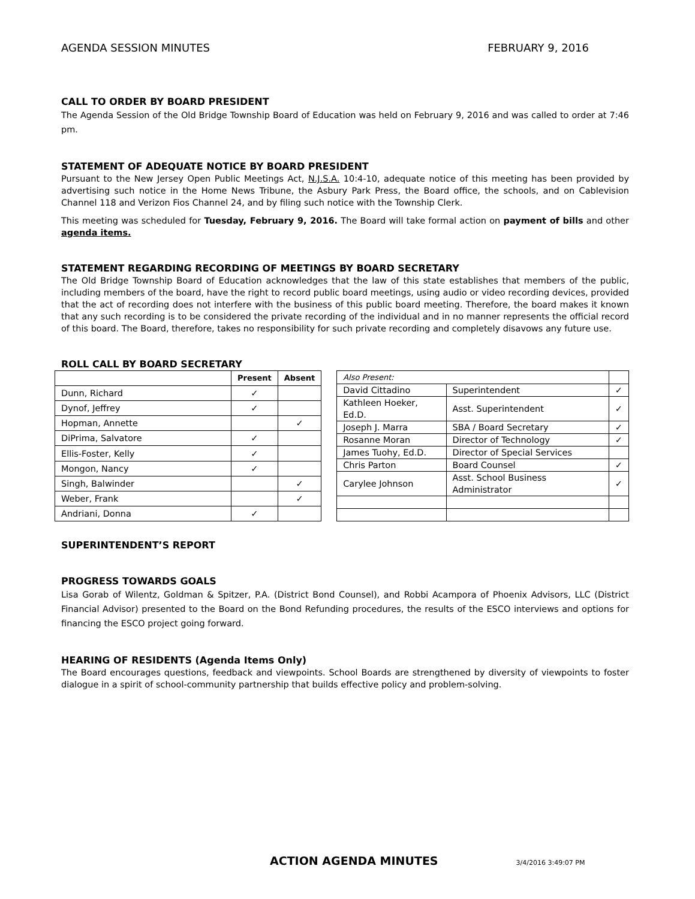AGENDA SESSION MINUTES FEBRUARY 9, 2016
CALL TO ORDER BY BOARD PRESIDENT
The Agenda Session of the Old Bridge Township Board of Education was held on February 9, 2016 and was called to order at 7:46 pm.
STATEMENT OF ADEQUATE NOTICE BY BOARD PRESIDENT
Pursuant to the New Jersey Open Public Meetings Act, N.J.S.A. 10:4-10, adequate notice of this meeting has been provided by advertising such notice in the Home News Tribune, the Asbury Park Press, the Board office, the schools, and on Cablevision Channel 118 and Verizon Fios Channel 24, and by filing such notice with the Township Clerk.
This meeting was scheduled for Tuesday, February 9, 2016. The Board will take formal action on payment of bills and other agenda items.
STATEMENT REGARDING RECORDING OF MEETINGS BY BOARD SECRETARY
The Old Bridge Township Board of Education acknowledges that the law of this state establishes that members of the public, including members of the board, have the right to record public board meetings, using audio or video recording devices, provided that the act of recording does not interfere with the business of this public board meeting. Therefore, the board makes it known that any such recording is to be considered the private recording of the individual and in no manner represents the official record of this board. The Board, therefore, takes no responsibility for such private recording and completely disavows any future use.
ROLL CALL BY BOARD SECRETARY
| | Present | Absent |
| --- | --- | --- |
| Dunn, Richard | ✓ | |
| Dynof, Jeffrey | ✓ | |
| Hopman, Annette | | ✓ |
| DiPrima, Salvatore | ✓ | |
| Ellis-Foster, Kelly | ✓ | |
| Mongon, Nancy | ✓ | |
| Singh, Balwinder | | ✓ |
| Weber, Frank | | ✓ |
| Andriani, Donna | ✓ | |
| Also Present: | | |
| David Cittadino | Superintendent | ✓ |
| Kathleen Hoeker, Ed.D. | Asst. Superintendent | ✓ |
| Joseph J. Marra | SBA / Board Secretary | ✓ |
| Rosanne Moran | Director of Technology | ✓ |
| James Tuohy, Ed.D. | Director of Special Services | |
| Chris Parton | Board Counsel | ✓ |
| Carylee Johnson | Asst. School Business Administrator | ✓ |
SUPERINTENDENT’S REPORT
PROGRESS TOWARDS GOALS
Lisa Gorab of Wilentz, Goldman & Spitzer, P.A. (District Bond Counsel), and Robbi Acampora of Phoenix Advisors, LLC (District Financial Advisor) presented to the Board on the Bond Refunding procedures, the results of the ESCO interviews and options for financing the ESCO project going forward.
HEARING OF RESIDENTS (Agenda Items Only)
The Board encourages questions, feedback and viewpoints. School Boards are strengthened by diversity of viewpoints to foster dialogue in a spirit of school-community partnership that builds effective policy and problem-solving.
ACTION AGENDA MINUTES 3/4/2016 3:49:07 PM